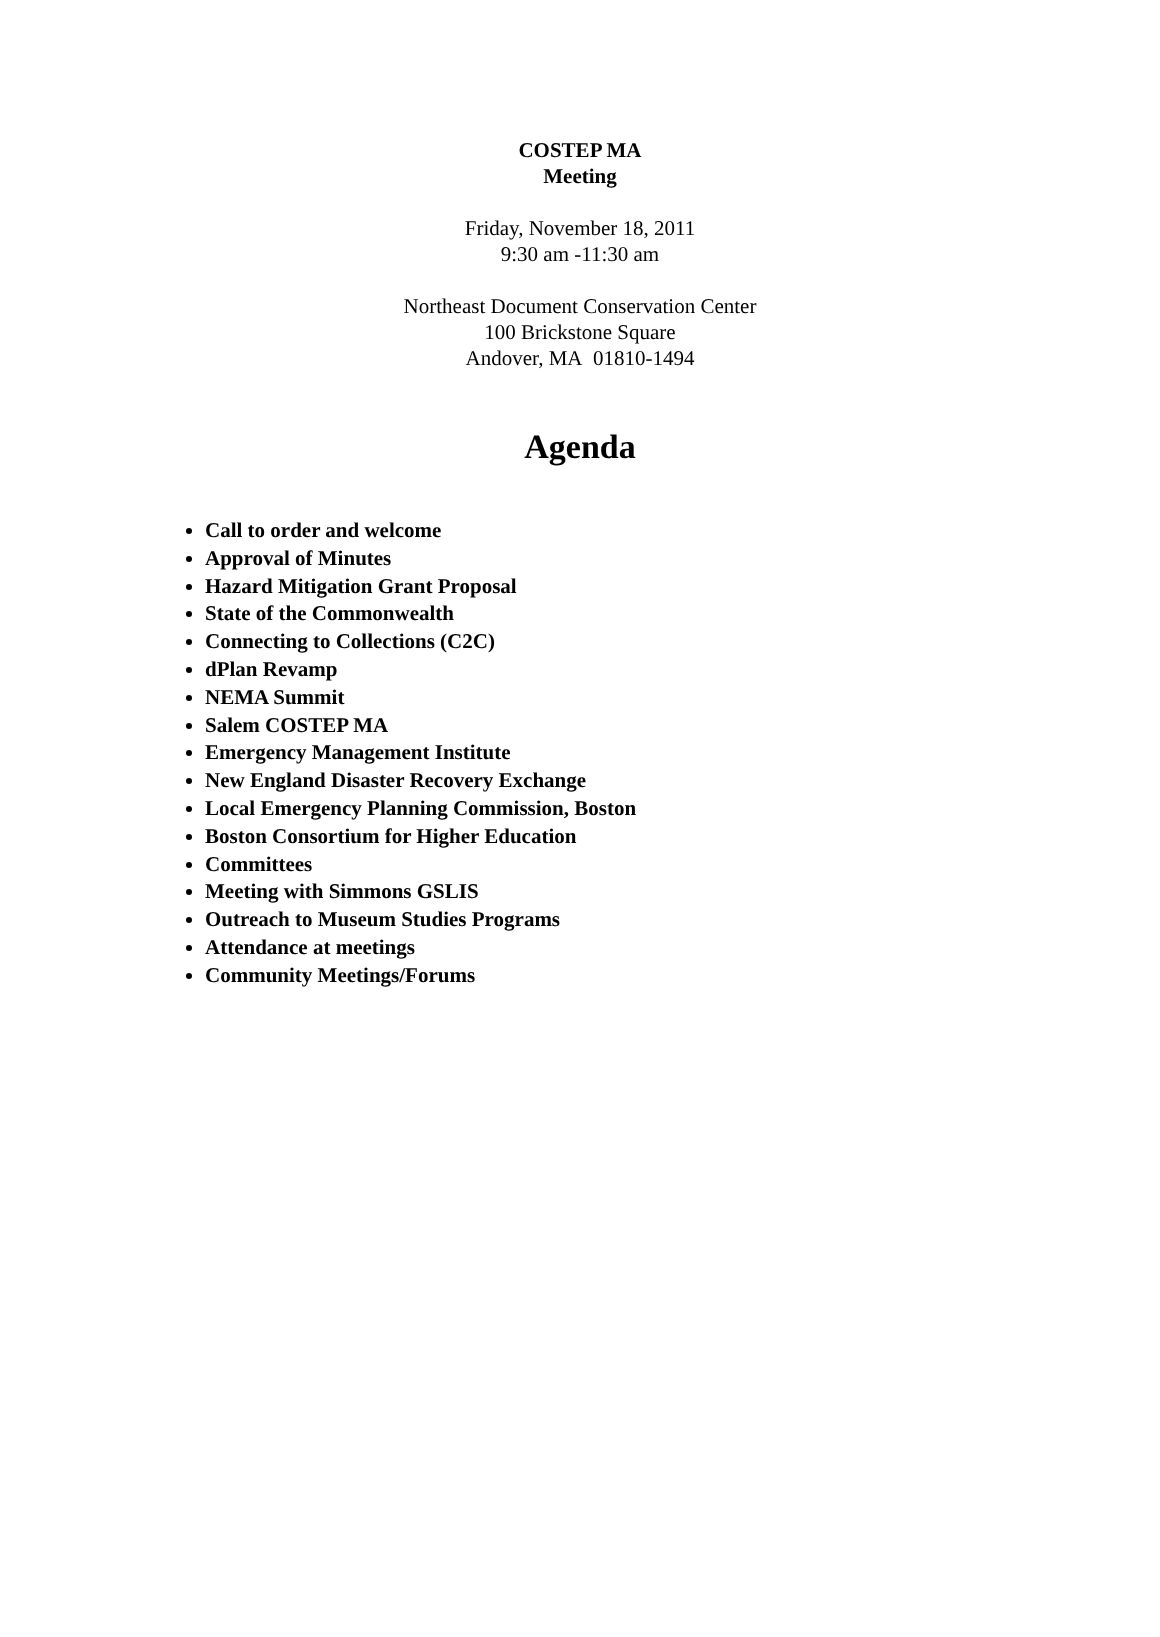COSTEP MA
Meeting
Friday, November 18, 2011
9:30 am -11:30 am
Northeast Document Conservation Center
100 Brickstone Square
Andover, MA 01810-1494
Agenda
Call to order and welcome
Approval of Minutes
Hazard Mitigation Grant Proposal
State of the Commonwealth
Connecting to Collections (C2C)
dPlan Revamp
NEMA Summit
Salem COSTEP MA
Emergency Management Institute
New England Disaster Recovery Exchange
Local Emergency Planning Commission, Boston
Boston Consortium for Higher Education
Committees
Meeting with Simmons GSLIS
Outreach to Museum Studies Programs
Attendance at meetings
Community Meetings/Forums